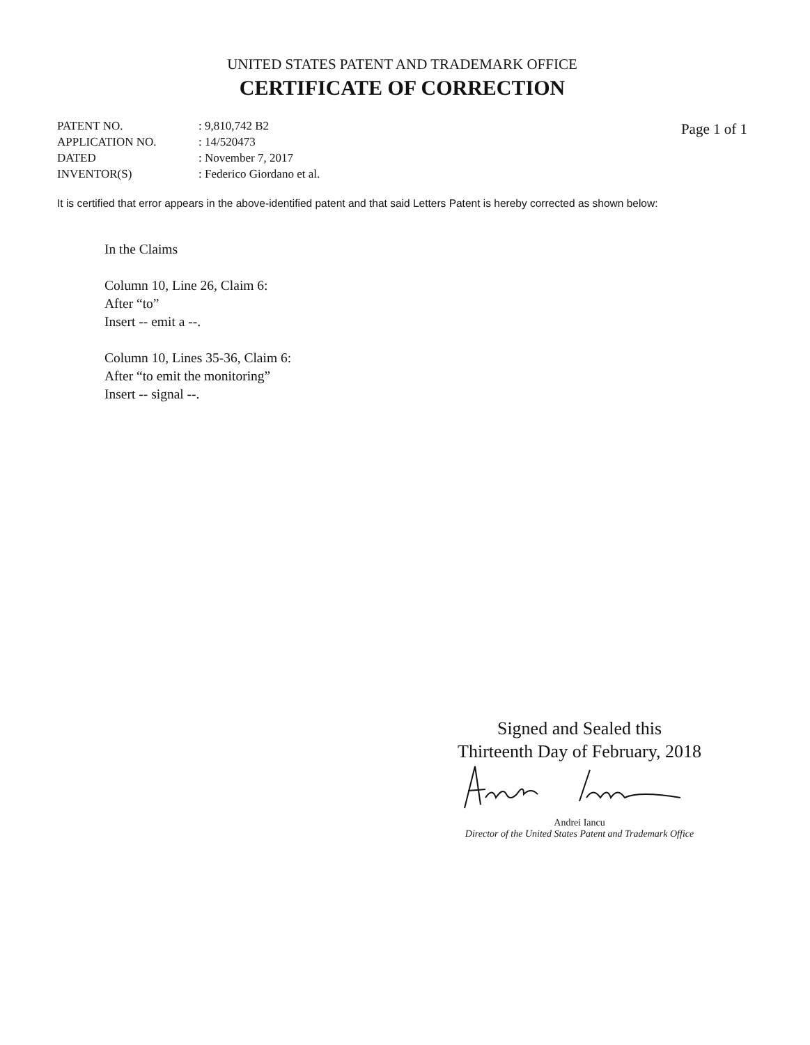UNITED STATES PATENT AND TRADEMARK OFFICE
CERTIFICATE OF CORRECTION
| PATENT NO. | : 9,810,742 B2 |
| APPLICATION NO. | : 14/520473 |
| DATED | : November 7, 2017 |
| INVENTOR(S) | : Federico Giordano et al. |
Page 1 of 1
It is certified that error appears in the above-identified patent and that said Letters Patent is hereby corrected as shown below:
In the Claims
Column 10, Line 26, Claim 6:
After “to”
Insert -- emit a --.
Column 10, Lines 35-36, Claim 6:
After “to emit the monitoring”
Insert -- signal --.
Signed and Sealed this
Thirteenth Day of February, 2018
Andrei Iancu
Director of the United States Patent and Trademark Office